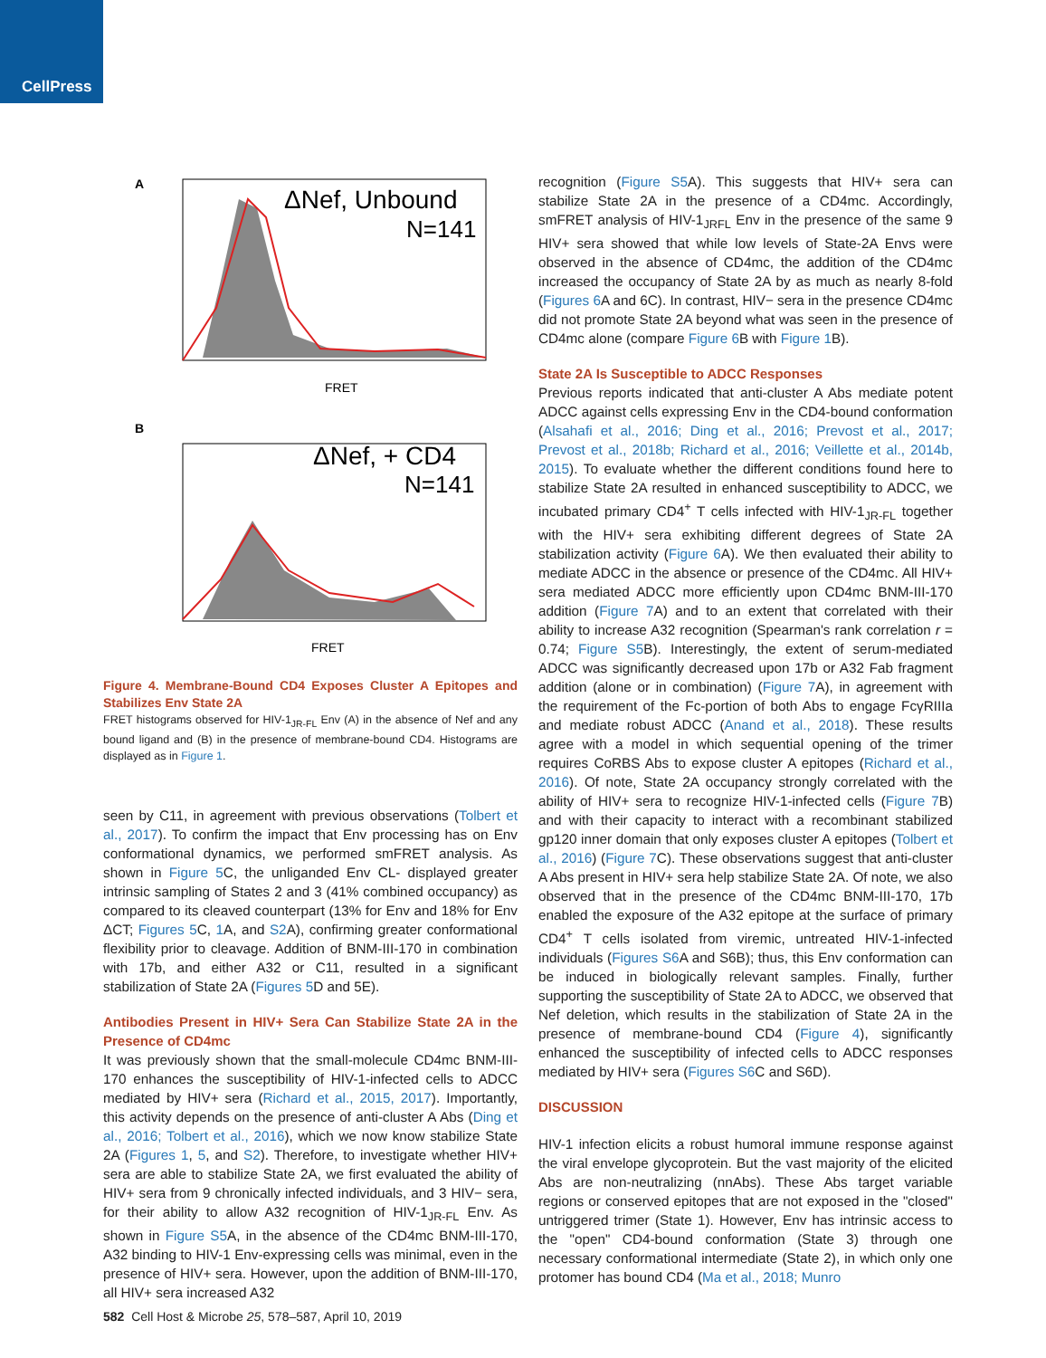CellPress
A
ΔNef, Unbound
N=141
FRET
B
ΔNef, + CD4
N=141
FRET
Figure 4. Membrane-Bound CD4 Exposes Cluster A Epitopes and Stabilizes Env State 2A
FRET histograms observed for HIV-1<sub>JR-FL</sub> Env (A) in the absence of Nef and any bound ligand and (B) in the presence of membrane-bound CD4. Histograms are displayed as in Figure 1.
seen by C11, in agreement with previous observations (Tolbert et al., 2017). To confirm the impact that Env processing has on Env conformational dynamics, we performed smFRET analysis. As shown in Figure 5 C, the unliganded Env CL- displayed greater intrinsic sampling of States 2 and 3 (41% combined occupancy) as compared to its cleaved counterpart (13% for Env and 18% for Env ΔCT; Figures 5 C, 1 A, and S2 A), confirming greater conformational flexibility prior to cleavage. Addition of BNM-III-170 in combination with 17b, and either A32 or C11, resulted in a significant stabilization of State 2A (Figures 5 D and 5E).
Antibodies Present in HIV+ Sera Can Stabilize State 2A in the Presence of CD4mc
It was previously shown that the small-molecule CD4mc BNM-III-170 enhances the susceptibility of HIV-1-infected cells to ADCC mediated by HIV+ sera (Richard et al., 2015, 2017). Importantly, this activity depends on the presence of anti-cluster A Abs (Ding et al., 2016; Tolbert et al., 2016), which we now know stabilize State 2A (Figures 1, 5, and S2). Therefore, to investigate whether HIV+ sera are able to stabilize State 2A, we first evaluated the ability of HIV+ sera from 9 chronically infected individuals, and 3 HIV− sera, for their ability to allow A32 recognition of HIV-1<sub>JR-FL</sub> Env. As shown in Figure S5 A, in the absence of the CD4mc BNM-III-170, A32 binding to HIV-1 Env-expressing cells was minimal, even in the presence of HIV+ sera. However, upon the addition of BNM-III-170, all HIV+ sera increased A32
recognition (Figure S5 A). This suggests that HIV+ sera can stabilize State 2A in the presence of a CD4mc. Accordingly, smFRET analysis of HIV-1<sub>JRFL</sub> Env in the presence of the same 9 HIV+ sera showed that while low levels of State-2A Envs were observed in the absence of CD4mc, the addition of the CD4mc increased the occupancy of State 2A by as much as nearly 8-fold (Figures 6 A and 6C). In contrast, HIV− sera in the presence CD4mc did not promote State 2A beyond what was seen in the presence of CD4mc alone (compare Figure 6 B with Figure 1 B).
State 2A Is Susceptible to ADCC Responses
Previous reports indicated that anti-cluster A Abs mediate potent ADCC against cells expressing Env in the CD4-bound conformation (Alsahafi et al., 2016; Ding et al., 2016; Prevost et al., 2017; Prevost et al., 2018b; Richard et al., 2016; Veillette et al., 2014b, 2015). To evaluate whether the different conditions found here to stabilize State 2A resulted in enhanced susceptibility to ADCC, we incubated primary CD4<sup>+</sup> T cells infected with HIV-1<sub>JR-FL</sub> together with the HIV+ sera exhibiting different degrees of State 2A stabilization activity (Figure 6 A). We then evaluated their ability to mediate ADCC in the absence or presence of the CD4mc. All HIV+ sera mediated ADCC more efficiently upon CD4mc BNM-III-170 addition (Figure 7 A) and to an extent that correlated with their ability to increase A32 recognition (Spearman's rank correlation r = 0.74; Figure S5 B). Interestingly, the extent of serum-mediated ADCC was significantly decreased upon 17b or A32 Fab fragment addition (alone or in combination) (Figure 7 A), in agreement with the requirement of the Fc-portion of both Abs to engage FcγRIIIa and mediate robust ADCC (Anand et al., 2018). These results agree with a model in which sequential opening of the trimer requires CoRBS Abs to expose cluster A epitopes (Richard et al., 2016). Of note, State 2A occupancy strongly correlated with the ability of HIV+ sera to recognize HIV-1-infected cells (Figure 7 B) and with their capacity to interact with a recombinant stabilized gp120 inner domain that only exposes cluster A epitopes (Tolbert et al., 2016) (Figure 7 C). These observations suggest that anti-cluster A Abs present in HIV+ sera help stabilize State 2A. Of note, we also observed that in the presence of the CD4mc BNM-III-170, 17b enabled the exposure of the A32 epitope at the surface of primary CD4<sup>+</sup> T cells isolated from viremic, untreated HIV-1-infected individuals (Figures S6 A and S6B); thus, this Env conformation can be induced in biologically relevant samples. Finally, further supporting the susceptibility of State 2A to ADCC, we observed that Nef deletion, which results in the stabilization of State 2A in the presence of membrane-bound CD4 (Figure 4), significantly enhanced the susceptibility of infected cells to ADCC responses mediated by HIV+ sera (Figures S6 C and S6D).
DISCUSSION
HIV-1 infection elicits a robust humoral immune response against the viral envelope glycoprotein. But the vast majority of the elicited Abs are non-neutralizing (nnAbs). These Abs target variable regions or conserved epitopes that are not exposed in the "closed" untriggered trimer (State 1). However, Env has intrinsic access to the "open" CD4-bound conformation (State 3) through one necessary conformational intermediate (State 2), in which only one protomer has bound CD4 (Ma et al., 2018; Munro
582 Cell Host & Microbe 25, 578–587, April 10, 2019